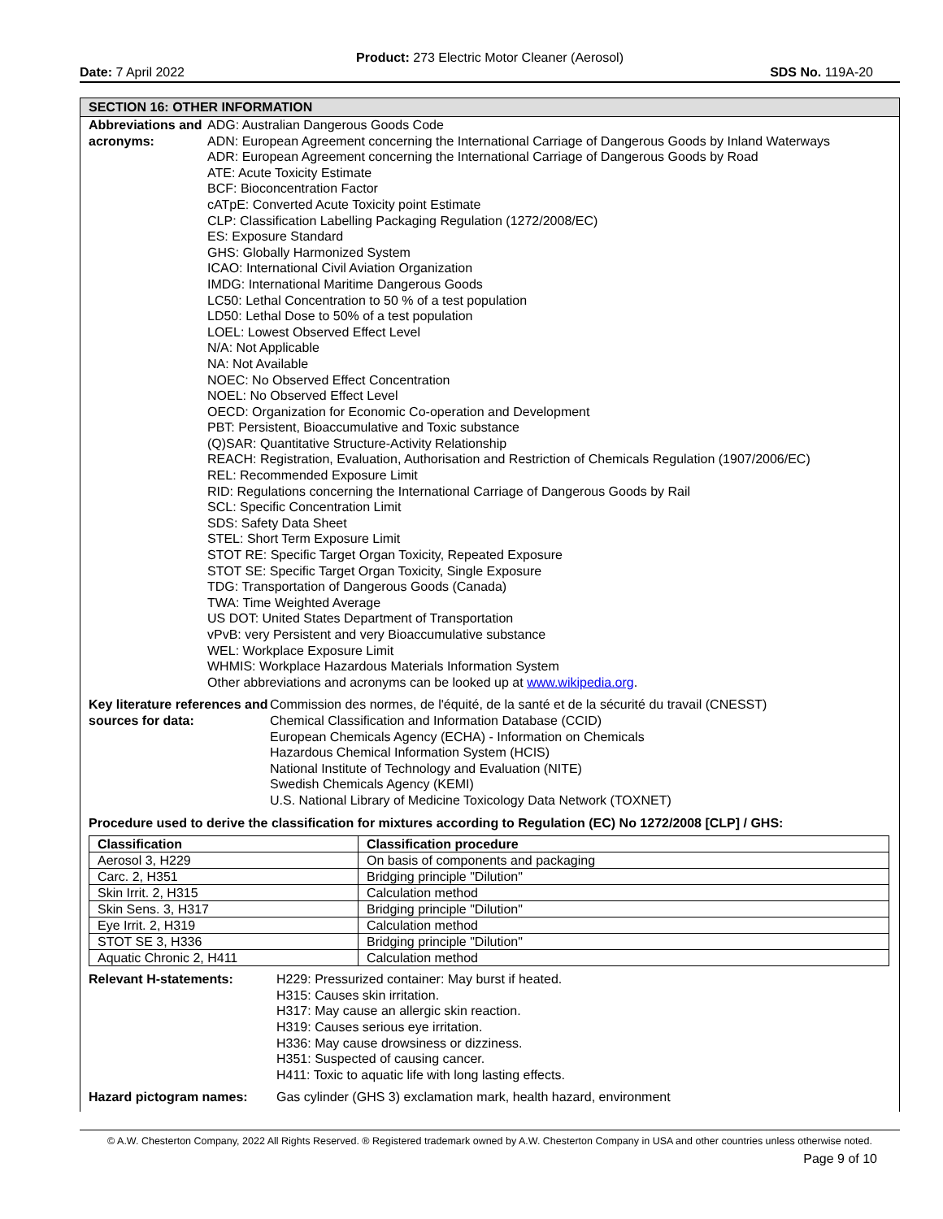Product: 273 Electric Motor Cleaner (Aerosol)
Date: 7 April 2022 SDS No. 119A-20
SECTION 16: OTHER INFORMATION
Abbreviations and acronyms:
ADG: Australian Dangerous Goods Code
ADN: European Agreement concerning the International Carriage of Dangerous Goods by Inland Waterways
ADR: European Agreement concerning the International Carriage of Dangerous Goods by Road
ATE: Acute Toxicity Estimate
BCF: Bioconcentration Factor
cATpE: Converted Acute Toxicity point Estimate
CLP: Classification Labelling Packaging Regulation (1272/2008/EC)
ES: Exposure Standard
GHS: Globally Harmonized System
ICAO: International Civil Aviation Organization
IMDG: International Maritime Dangerous Goods
LC50: Lethal Concentration to 50 % of a test population
LD50: Lethal Dose to 50% of a test population
LOEL: Lowest Observed Effect Level
N/A: Not Applicable
NA: Not Available
NOEC: No Observed Effect Concentration
NOEL: No Observed Effect Level
OECD: Organization for Economic Co-operation and Development
PBT: Persistent, Bioaccumulative and Toxic substance
(Q)SAR: Quantitative Structure-Activity Relationship
REACH: Registration, Evaluation, Authorisation and Restriction of Chemicals Regulation (1907/2006/EC)
REL: Recommended Exposure Limit
RID: Regulations concerning the International Carriage of Dangerous Goods by Rail
SCL: Specific Concentration Limit
SDS: Safety Data Sheet
STEL: Short Term Exposure Limit
STOT RE: Specific Target Organ Toxicity, Repeated Exposure
STOT SE: Specific Target Organ Toxicity, Single Exposure
TDG: Transportation of Dangerous Goods (Canada)
TWA: Time Weighted Average
US DOT: United States Department of Transportation
vPvB: very Persistent and very Bioaccumulative substance
WEL: Workplace Exposure Limit
WHMIS: Workplace Hazardous Materials Information System
Other abbreviations and acronyms can be looked up at www.wikipedia.org.
Key literature references and sources for data:
Commission des normes, de l'équité, de la santé et de la sécurité du travail (CNESST)
Chemical Classification and Information Database (CCID)
European Chemicals Agency (ECHA) - Information on Chemicals
Hazardous Chemical Information System (HCIS)
National Institute of Technology and Evaluation (NITE)
Swedish Chemicals Agency (KEMI)
U.S. National Library of Medicine Toxicology Data Network (TOXNET)
Procedure used to derive the classification for mixtures according to Regulation (EC) No 1272/2008 [CLP] / GHS:
| Classification | Classification procedure |
| --- | --- |
| Aerosol 3, H229 | On basis of components and packaging |
| Carc. 2, H351 | Bridging principle "Dilution" |
| Skin Irrit. 2, H315 | Calculation method |
| Skin Sens. 3, H317 | Bridging principle "Dilution" |
| Eye Irrit. 2, H319 | Calculation method |
| STOT SE 3, H336 | Bridging principle "Dilution" |
| Aquatic Chronic 2, H411 | Calculation method |
Relevant H-statements: H229: Pressurized container: May burst if heated.
H315: Causes skin irritation.
H317: May cause an allergic skin reaction.
H319: Causes serious eye irritation.
H336: May cause drowsiness or dizziness.
H351: Suspected of causing cancer.
H411: Toxic to aquatic life with long lasting effects.
Hazard pictogram names: Gas cylinder (GHS 3) exclamation mark, health hazard, environment
© A.W. Chesterton Company, 2022 All Rights Reserved. ® Registered trademark owned by A.W. Chesterton Company in USA and other countries unless otherwise noted.
Page 9 of 10